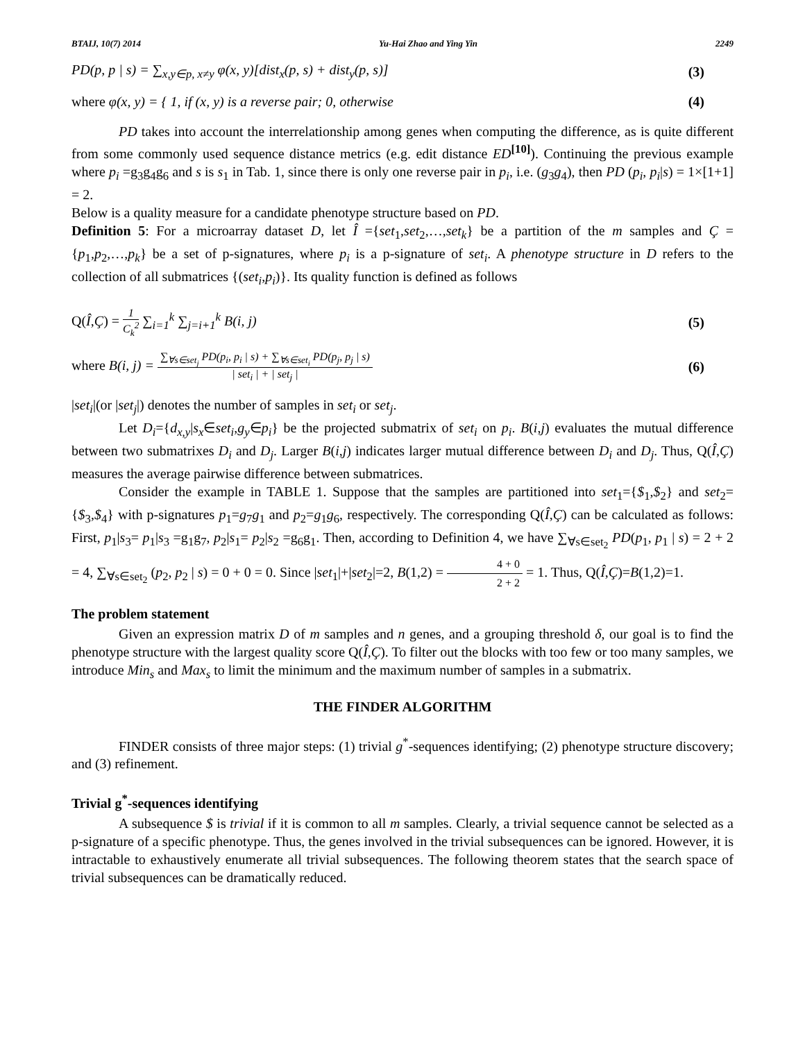BTAIJ, 10(7) 2014 Yu-Hai Zhao and Ying Yin 2249
PD(p, p | s) = ∑<sub>x,y∈p, x≠y</sub> φ(x, y)[dist<sub>x</sub>(p, s) + dist<sub>y</sub>(p, s)] (3)
where φ(x, y) = { 1, if (x, y) is a reverse pair; 0, otherwise (4)
PD takes into account the interrelationship among genes when computing the difference, as is quite different from some commonly used sequence distance metrics (e.g. edit distance ED<sup>[10]</sup>). Continuing the previous example where p<sub>i</sub> =g<sub>3</sub>g<sub>4</sub>g<sub>6</sub> and s is s<sub>1</sub> in Tab. 1, since there is only one reverse pair in p<sub>i</sub>, i.e. (g<sub>3</sub>g<sub>4</sub>), then PD (p<sub>i</sub>, p<sub>i</sub>|s) = 1×[1+1] = 2.
Below is a quality measure for a candidate phenotype structure based on PD.
Definition 5: For a microarray dataset D, let Î ={set<sub>1</sub>,set<sub>2</sub>,…,set<sub>k</sub>} be a partition of the m samples and Ç ={p<sub>1</sub>,p<sub>2</sub>,…,p<sub>k</sub>} be a set of p-signatures, where p<sub>i</sub> is a p-signature of set<sub>i</sub>. A phenotype structure in D refers to the collection of all submatrices {(set<sub>i</sub>,p<sub>i</sub>)}. Its quality function is defined as follows
Q(Î,Ç) = 1 C<sub>k</sub><sup>2</sup> ∑<sub>i=1</sub><sup>k</sup> ∑<sub>j=i+1</sub><sup>k</sup> B(i, j) (5)
where B(i, j) = ∑<sub>∀s∈set<sub>j</sub></sub> PD(p<sub>i</sub>, p<sub>i</sub> | s) + ∑<sub>∀s∈set<sub>i</sub></sub> PD(p<sub>j</sub>, p<sub>j</sub> | s) | set<sub>i</sub> | + | set<sub>j</sub> | (6)
|set<sub>i</sub>|(or |set<sub>j</sub>|) denotes the number of samples in set<sub>i</sub> or set<sub>j</sub>.
Let D<sub>i</sub>={d<sub>x,y</sub>|s<sub>x</sub>∈set<sub>i</sub>,g<sub>y</sub>∈p<sub>i</sub>} be the projected submatrix of set<sub>i</sub> on p<sub>i</sub>. B(i,j) evaluates the mutual difference between two submatrixes D<sub>i</sub> and D<sub>j</sub>. Larger B(i,j) indicates larger mutual difference between D<sub>i</sub> and D<sub>j</sub>. Thus, Q(Î,Ç) measures the average pairwise difference between submatrices.
Consider the example in TABLE 1. Suppose that the samples are partitioned into set<sub>1</sub>={$<sub>1</sub>,$<sub>2</sub>} and set<sub>2</sub>={$<sub>3</sub>,$<sub>4</sub>} with p-signatures p<sub>1</sub>=g<sub>7</sub>g<sub>1</sub> and p<sub>2</sub>=g<sub>1</sub>g<sub>6</sub>, respectively. The corresponding Q(Î,Ç) can be calculated as follows: First, p<sub>1</sub>|s<sub>3</sub>= p<sub>1</sub>|s<sub>3</sub> =g<sub>1</sub>g<sub>7</sub>, p<sub>2</sub>|s<sub>1</sub>= p<sub>2</sub>|s<sub>2</sub> =g<sub>6</sub>g<sub>1</sub>. Then, according to Definition 4, we have ∑<sub>∀s∈set<sub>2</sub></sub> PD(p<sub>1</sub>, p<sub>1</sub> | s) = 2 + 2 = 4, ∑<sub>∀s∈set<sub>2</sub></sub> (p<sub>2</sub>, p<sub>2</sub> | s) = 0 + 0 = 0. Since |set<sub>1</sub>|+|set<sub>2</sub>|=2, B(1,2) = 4 + 0 2 + 2 = 1. Thus, Q(Î,Ç)=B(1,2)=1.
The problem statement
Given an expression matrix D of m samples and n genes, and a grouping threshold δ, our goal is to find the phenotype structure with the largest quality score Q(Î,Ç). To filter out the blocks with too few or too many samples, we introduce Min<sub>s</sub> and Max<sub>s</sub> to limit the minimum and the maximum number of samples in a submatrix.
THE FINDER ALGORITHM
FINDER consists of three major steps: (1) trivial g<sup>*</sup>-sequences identifying; (2) phenotype structure discovery; and (3) refinement.
Trivial g<sup>*</sup>-sequences identifying
A subsequence $ is trivial if it is common to all m samples. Clearly, a trivial sequence cannot be selected as a p-signature of a specific phenotype. Thus, the genes involved in the trivial subsequences can be ignored. However, it is intractable to exhaustively enumerate all trivial subsequences. The following theorem states that the search space of trivial subsequences can be dramatically reduced.